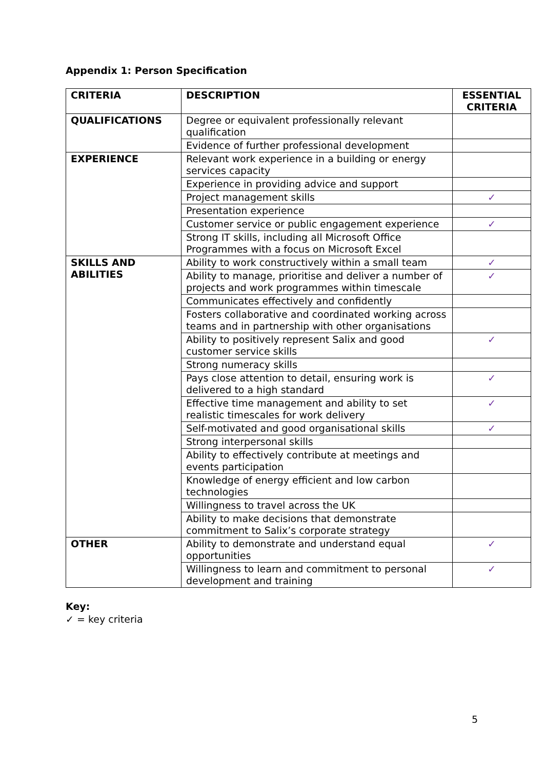Appendix 1: Person Specification
| CRITERIA | DESCRIPTION | ESSENTIAL CRITERIA |
| --- | --- | --- |
| QUALIFICATIONS | Degree or equivalent professionally relevant qualification | |
| | Evidence of further professional development | |
| EXPERIENCE | Relevant work experience in a building or energy services capacity | |
| | Experience in providing advice and support | |
| | Project management skills | ✓ |
| | Presentation experience | |
| | Customer service or public engagement experience | ✓ |
| | Strong IT skills, including all Microsoft Office Programmes with a focus on Microsoft Excel | |
| SKILLS AND ABILITIES | Ability to work constructively within a small team | ✓ |
| | Ability to manage, prioritise and deliver a number of projects and work programmes within timescale | ✓ |
| | Communicates effectively and confidently | |
| | Fosters collaborative and coordinated working across teams and in partnership with other organisations | |
| | Ability to positively represent Salix and good customer service skills | ✓ |
| | Strong numeracy skills | |
| | Pays close attention to detail, ensuring work is delivered to a high standard | ✓ |
| | Effective time management and ability to set realistic timescales for work delivery | ✓ |
| | Self-motivated and good organisational skills | ✓ |
| | Strong interpersonal skills | |
| | Ability to effectively contribute at meetings and events participation | |
| | Knowledge of energy efficient and low carbon technologies | |
| | Willingness to travel across the UK | |
| | Ability to make decisions that demonstrate commitment to Salix’s corporate strategy | |
| OTHER | Ability to demonstrate and understand equal opportunities | ✓ |
| | Willingness to learn and commitment to personal development and training | ✓ |
Key:
✓ = key criteria
5